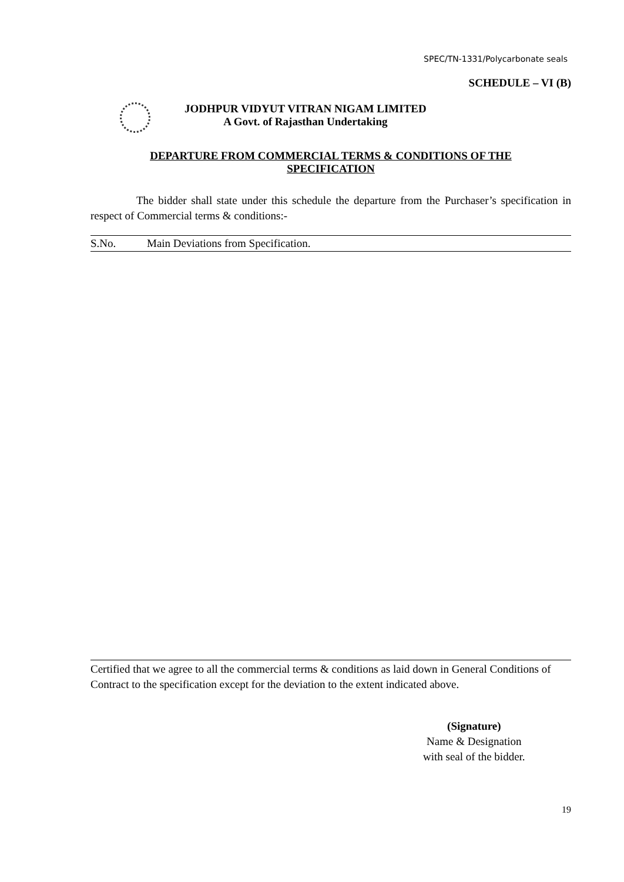SPEC/TN-1331/Polycarbonate seals
SCHEDULE – VI (B)
JODHPUR VIDYUT VITRAN NIGAM LIMITED
A Govt. of Rajasthan Undertaking
DEPARTURE FROM COMMERCIAL TERMS & CONDITIONS OF THE
SPECIFICATION
The bidder shall state under this schedule the departure from the Purchaser’s specification in respect of Commercial terms & conditions:-
| S.No. | Main Deviations from Specification. |
| --- | --- |
Certified that we agree to all the commercial terms & conditions as laid down in General Conditions of Contract to the specification except for the deviation to the extent indicated above.
(Signature)
Name & Designation
with seal of the bidder.
19